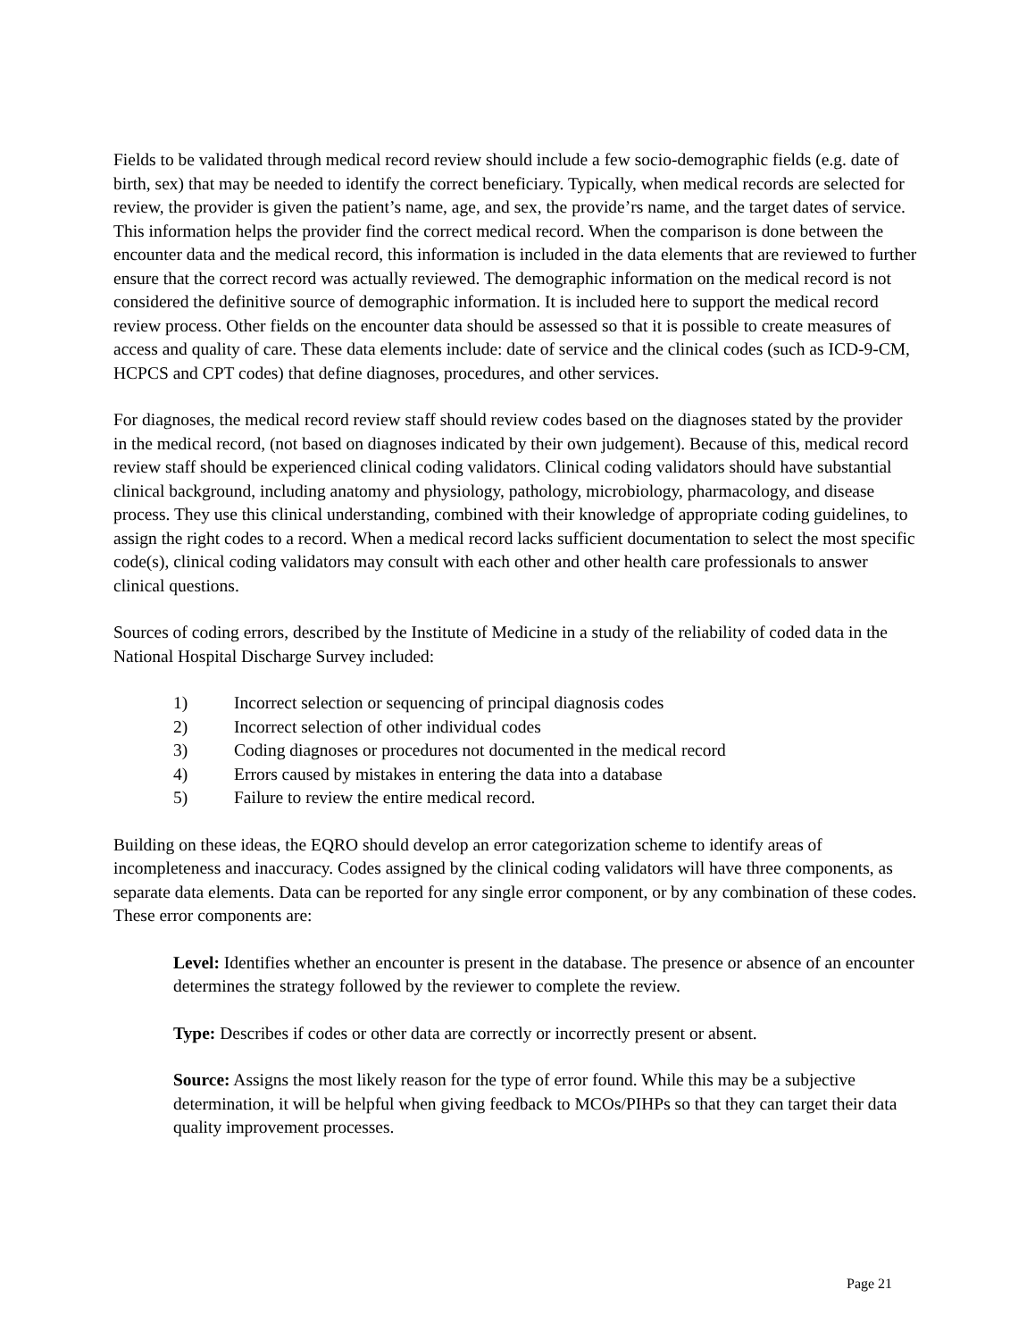Fields to be validated through medical record review should include a few socio-demographic fields (e.g. date of birth, sex) that may be needed to identify the correct beneficiary. Typically, when medical records are selected for review, the provider is given the patient’s name, age, and sex, the provide’rs name, and the target dates of service. This information helps the provider find the correct medical record. When the comparison is done between the encounter data and the medical record, this information is included in the data elements that are reviewed to further ensure that the correct record was actually reviewed. The demographic information on the medical record is not considered the definitive source of demographic information. It is included here to support the medical record review process. Other fields on the encounter data should be assessed so that it is possible to create measures of access and quality of care. These data elements include: date of service and the clinical codes (such as ICD-9-CM, HCPCS and CPT codes) that define diagnoses, procedures, and other services.
For diagnoses, the medical record review staff should review codes based on the diagnoses stated by the provider in the medical record, (not based on diagnoses indicated by their own judgement). Because of this, medical record review staff should be experienced clinical coding validators. Clinical coding validators should have substantial clinical background, including anatomy and physiology, pathology, microbiology, pharmacology, and disease process. They use this clinical understanding, combined with their knowledge of appropriate coding guidelines, to assign the right codes to a record. When a medical record lacks sufficient documentation to select the most specific code(s), clinical coding validators may consult with each other and other health care professionals to answer clinical questions.
Sources of coding errors, described by the Institute of Medicine in a study of the reliability of coded data in the National Hospital Discharge Survey included:
1) Incorrect selection or sequencing of principal diagnosis codes
2) Incorrect selection of other individual codes
3) Coding diagnoses or procedures not documented in the medical record
4) Errors caused by mistakes in entering the data into a database
5) Failure to review the entire medical record.
Building on these ideas, the EQRO should develop an error categorization scheme to identify areas of incompleteness and inaccuracy. Codes assigned by the clinical coding validators will have three components, as separate data elements. Data can be reported for any single error component, or by any combination of these codes. These error components are:
Level: Identifies whether an encounter is present in the database. The presence or absence of an encounter determines the strategy followed by the reviewer to complete the review.
Type: Describes if codes or other data are correctly or incorrectly present or absent.
Source: Assigns the most likely reason for the type of error found. While this may be a subjective determination, it will be helpful when giving feedback to MCOs/PIHPs so that they can target their data quality improvement processes.
Page 21